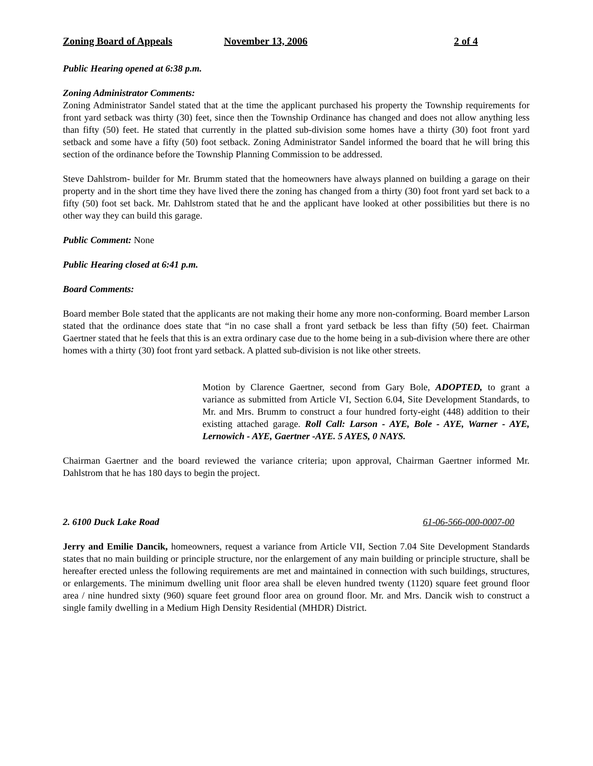Zoning Board of Appeals November 13, 2006 2 of 4
Public Hearing opened at 6:38 p.m.
Zoning Administrator Comments:
Zoning Administrator Sandel stated that at the time the applicant purchased his property the Township requirements for front yard setback was thirty (30) feet, since then the Township Ordinance has changed and does not allow anything less than fifty (50) feet. He stated that currently in the platted sub-division some homes have a thirty (30) foot front yard setback and some have a fifty (50) foot setback. Zoning Administrator Sandel informed the board that he will bring this section of the ordinance before the Township Planning Commission to be addressed.
Steve Dahlstrom- builder for Mr. Brumm stated that the homeowners have always planned on building a garage on their property and in the short time they have lived there the zoning has changed from a thirty (30) foot front yard set back to a fifty (50) foot set back. Mr. Dahlstrom stated that he and the applicant have looked at other possibilities but there is no other way they can build this garage.
Public Comment: None
Public Hearing closed at 6:41 p.m.
Board Comments:
Board member Bole stated that the applicants are not making their home any more non-conforming. Board member Larson stated that the ordinance does state that “in no case shall a front yard setback be less than fifty (50) feet. Chairman Gaertner stated that he feels that this is an extra ordinary case due to the home being in a sub-division where there are other homes with a thirty (30) foot front yard setback. A platted sub-division is not like other streets.
Motion by Clarence Gaertner, second from Gary Bole, ADOPTED, to grant a variance as submitted from Article VI, Section 6.04, Site Development Standards, to Mr. and Mrs. Brumm to construct a four hundred forty-eight (448) addition to their existing attached garage. Roll Call: Larson - AYE, Bole - AYE, Warner - AYE, Lernowich - AYE, Gaertner -AYE. 5 AYES, 0 NAYS.
Chairman Gaertner and the board reviewed the variance criteria; upon approval, Chairman Gaertner informed Mr. Dahlstrom that he has 180 days to begin the project.
2. 6100 Duck Lake Road 61-06-566-000-0007-00
Jerry and Emilie Dancik, homeowners, request a variance from Article VII, Section 7.04 Site Development Standards states that no main building or principle structure, nor the enlargement of any main building or principle structure, shall be hereafter erected unless the following requirements are met and maintained in connection with such buildings, structures, or enlargements. The minimum dwelling unit floor area shall be eleven hundred twenty (1120) square feet ground floor area / nine hundred sixty (960) square feet ground floor area on ground floor. Mr. and Mrs. Dancik wish to construct a single family dwelling in a Medium High Density Residential (MHDR) District.